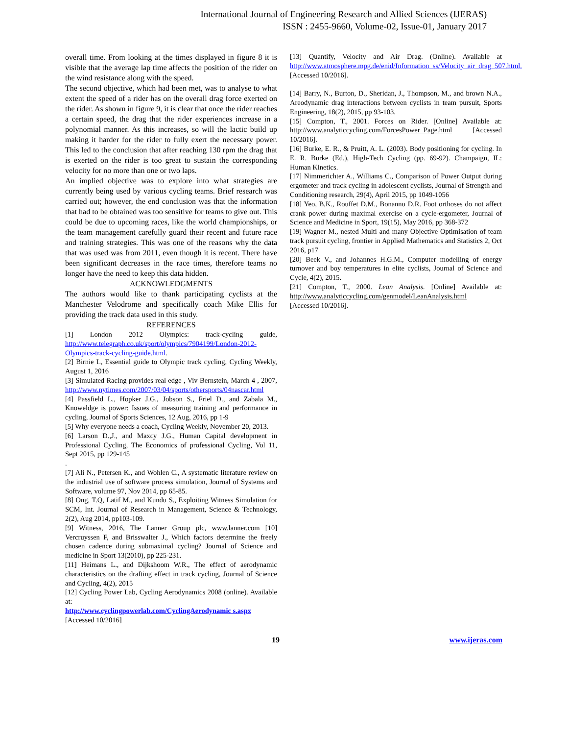International Journal of Engineering Research and Allied Sciences (IJERAS)
ISSN : 2455-9660, Volume-02, Issue-01, January 2017
overall time. From looking at the times displayed in figure 8 it is visible that the average lap time affects the position of the rider on the wind resistance along with the speed.
The second objective, which had been met, was to analyse to what extent the speed of a rider has on the overall drag force exerted on the rider. As shown in figure 9, it is clear that once the rider reaches a certain speed, the drag that the rider experiences increase in a polynomial manner. As this increases, so will the lactic build up making it harder for the rider to fully exert the necessary power. This led to the conclusion that after reaching 130 rpm the drag that is exerted on the rider is too great to sustain the corresponding velocity for no more than one or two laps.
An implied objective was to explore into what strategies are currently being used by various cycling teams. Brief research was carried out; however, the end conclusion was that the information that had to be obtained was too sensitive for teams to give out. This could be due to upcoming races, like the world championships, or the team management carefully guard their recent and future race and training strategies. This was one of the reasons why the data that was used was from 2011, even though it is recent. There have been significant decreases in the race times, therefore teams no longer have the need to keep this data hidden.
ACKNOWLEDGMENTS
The authors would like to thank participating cyclists at the Manchester Velodrome and specifically coach Mike Ellis for providing the track data used in this study.
REFERENCES
[1] London 2012 Olympics: track-cycling guide, http://www.telegraph.co.uk/sport/olympics/7904199/London-2012-Olympics-track-cycling-guide.html.
[2] Birnie L, Essential guide to Olympic track cycling, Cycling Weekly, August 1, 2016
[3] Simulated Racing provides real edge , Viv Bernstein, March 4 , 2007, http://www.nytimes.com/2007/03/04/sports/othersports/04nascar.html
[4] Passfield L., Hopker J.G., Jobson S., Friel D., and Zabala M., Knoweldge is power: Issues of measuring training and performance in cycling, Journal of Sports Sciences, 12 Aug, 2016, pp 1-9
[5] Why everyone needs a coach, Cycling Weekly, November 20, 2013.
[6] Larson D.,J., and Maxcy J.G., Human Capital development in Professional Cycling, The Economics of professional Cycling, Vol 11, Sept 2015, pp 129-145
.
[7] Ali N., Petersen K., and Wohlen C., A systematic literature review on the industrial use of software process simulation, Journal of Systems and Software, volume 97, Nov 2014, pp 65-85.
[8] Ong, T.Q, Latif M., and Kundu S., Exploiting Witness Simulation for SCM, Int. Journal of Research in Management, Science & Technology, 2(2), Aug 2014, pp103-109.
[9] Witness, 2016, The Lanner Group plc, www.lanner.com [10] Vercruyssen F, and Brisswalter J., Which factors determine the freely chosen cadence during submaximal cycling? Journal of Science and medicine in Sport 13(2010), pp 225-231.
[11] Heimans L., and Dijkshoom W.R., The effect of aerodynamic characteristics on the drafting effect in track cycling, Journal of Science and Cycling, 4(2), 2015
[12] Cycling Power Lab, Cycling Aerodynamics 2008 (online). Available at:
http://www.cyclingpowerlab.com/CyclingAerodynamic s.aspx
[Accessed 10/2016]
[13] Quantify, Velocity and Air Drag. (Online). Available at http://www.atmosphere.mpg.de/enid/Information_ss/Velocity_air_drag_507.html. [Accessed 10/2016].
[14] Barry, N., Burton, D., Sheridan, J., Thompson, M., and brown N.A., Areodynamic drag interactions between cyclists in team pursuit, Sports Engineering, 18(2), 2015, pp 93-103.
[15] Compton, T., 2001. Forces on Rider. [Online] Available at: http://www.analyticcycling.com/ForcesPower_Page.html [Accessed 10/2016].
[16] Burke, E. R., & Pruitt, A. L. (2003). Body positioning for cycling. In E. R. Burke (Ed.), High-Tech Cycling (pp. 69-92). Champaign, IL: Human Kinetics.
[17] Nimmerichter A., Williams C., Comparison of Power Output during ergometer and track cycling in adolescent cyclists, Journal of Strength and Conditioning research, 29(4), April 2015, pp 1049-1056
[18] Yeo, B,K., Rouffet D.M., Bonanno D.R. Foot orthoses do not affect crank power during maximal exercise on a cycle-ergometer, Journal of Science and Medicine in Sport, 19(15), May 2016, pp 368-372
[19] Wagner M., nested Multi and many Objective Optimisation of team track pursuit cycling, frontier in Applied Mathematics and Statistics 2, Oct 2016, p17
[20] Beek V., and Johannes H.G.M., Computer modelling of energy turnover and boy temperatures in elite cyclists, Journal of Science and Cycle, 4(2), 2015.
[21] Compton, T., 2000. Lean Analysis. [Online] Available at: http://www.analyticcycling.com/genmodel/LeanAnalysis.html
[Accessed 10/2016].
19 www.ijeras.com